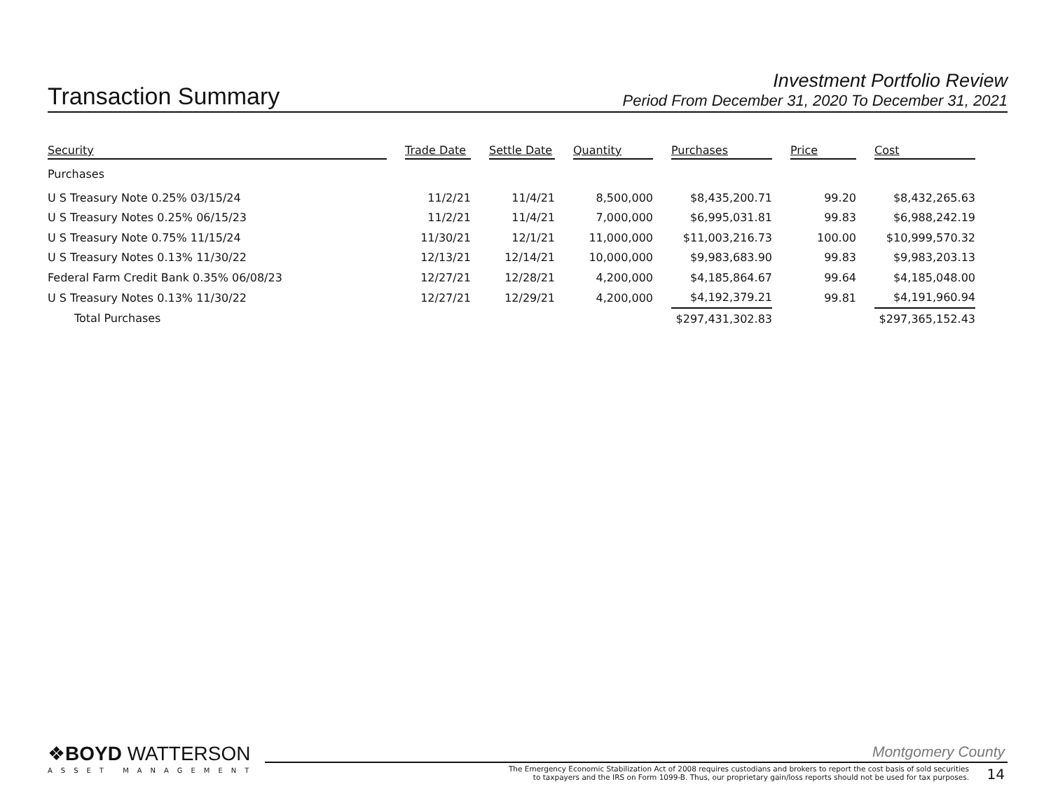Transaction Summary
Investment Portfolio Review
Period From December 31, 2020 To December 31, 2021
| Security | | Trade Date | | Settle Date | | Quantity | | Purchases | | Price | | Cost |
| --- | --- | --- | --- | --- | --- | --- | --- | --- | --- | --- | --- | --- |
| Purchases | | | | | | | | | | | | |
| U S Treasury Note 0.25% 03/15/24 | | 11/2/21 | | 11/4/21 | | 8,500,000 | | $8,435,200.71 | | 99.20 | | $8,432,265.63 |
| U S Treasury Notes 0.25% 06/15/23 | | 11/2/21 | | 11/4/21 | | 7,000,000 | | $6,995,031.81 | | 99.83 | | $6,988,242.19 |
| U S Treasury Note 0.75% 11/15/24 | | 11/30/21 | | 12/1/21 | | 11,000,000 | | $11,003,216.73 | | 100.00 | | $10,999,570.32 |
| U S Treasury Notes 0.13% 11/30/22 | | 12/13/21 | | 12/14/21 | | 10,000,000 | | $9,983,683.90 | | 99.83 | | $9,983,203.13 |
| Federal Farm Credit Bank 0.35% 06/08/23 | | 12/27/21 | | 12/28/21 | | 4,200,000 | | $4,185,864.67 | | 99.64 | | $4,185,048.00 |
| U S Treasury Notes 0.13% 11/30/22 | | 12/27/21 | | 12/29/21 | | 4,200,000 | | $4,192,379.21 | | 99.81 | | $4,191,960.94 |
| Total Purchases | | | | | | | | $297,431,302.83 | | | | $297,365,152.43 |
❖BOYD WATTERSON
ASSET MANAGEMENT
Montgomery County
The Emergency Economic Stabilization Act of 2008 requires custodians and brokers to report the cost basis of sold securities
to taxpayers and the IRS on Form 1099-B. Thus, our proprietary gain/loss reports should not be used for tax purposes.
14